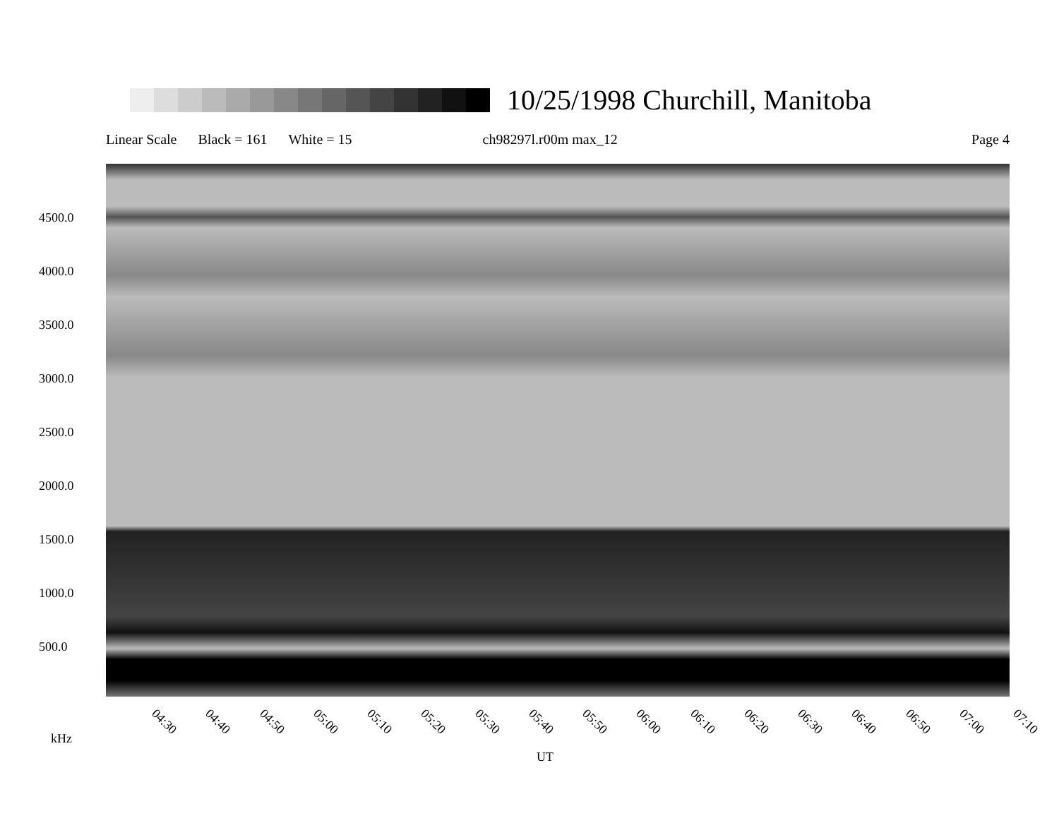10/25/1998 Churchill, Manitoba
Linear Scale Black = 161 White = 15 ch98297l.r00m max_12 Page 4
4500.0
4000.0
3500.0
3000.0
2500.0
2000.0
1500.0
1000.0
500.0
04:30 04:40 04:50 05:00 05:10 05:20 05:30 05:40 05:50 06:00 06:10 06:20 06:30 06:40 06:50 07:00 07:10
kHz
UT